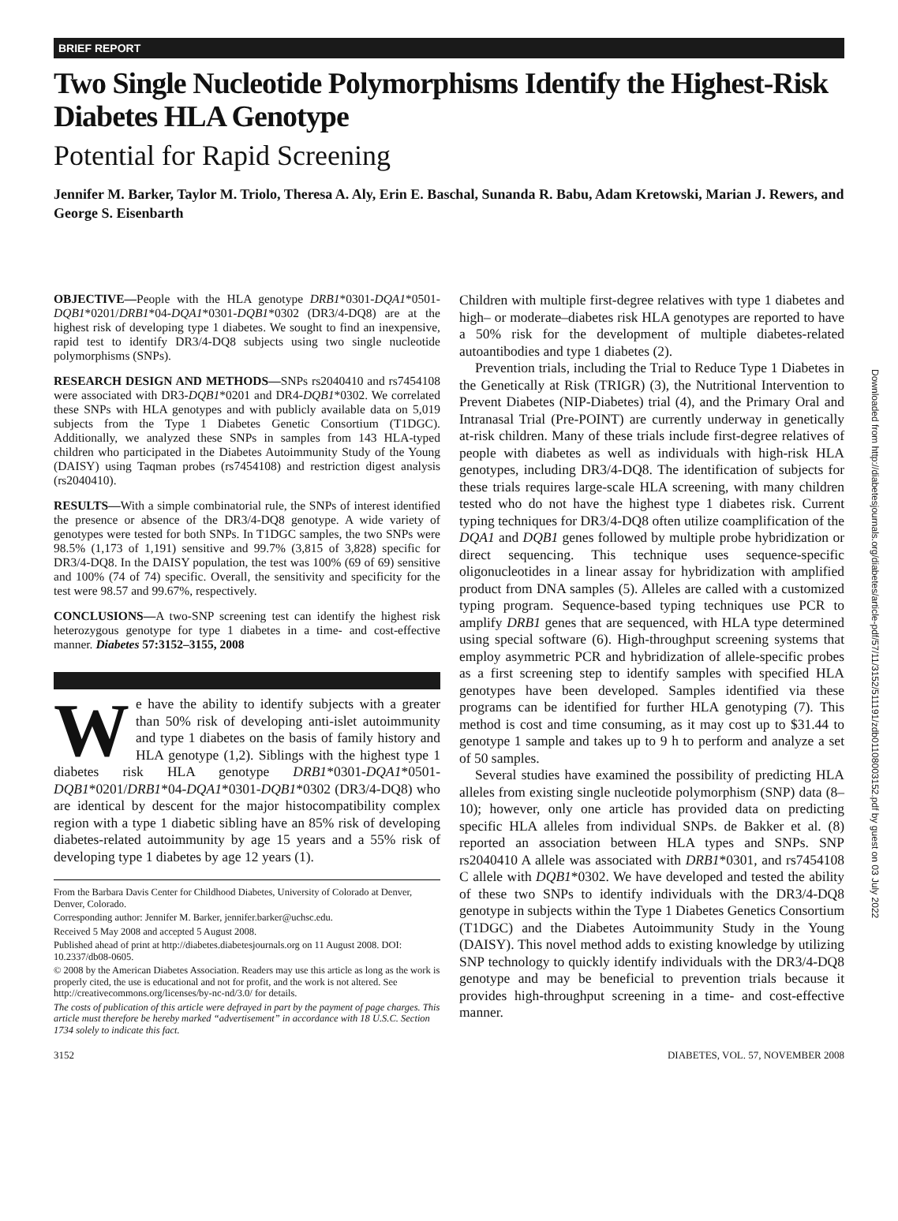BRIEF REPORT
Two Single Nucleotide Polymorphisms Identify the Highest-Risk Diabetes HLA Genotype
Potential for Rapid Screening
Jennifer M. Barker, Taylor M. Triolo, Theresa A. Aly, Erin E. Baschal, Sunanda R. Babu, Adam Kretowski, Marian J. Rewers, and George S. Eisenbarth
OBJECTIVE—People with the HLA genotype DRB1*0301-DQA1*0501-DQB1*0201/DRB1*04-DQA1*0301-DQB1*0302 (DR3/4-DQ8) are at the highest risk of developing type 1 diabetes. We sought to find an inexpensive, rapid test to identify DR3/4-DQ8 subjects using two single nucleotide polymorphisms (SNPs).
RESEARCH DESIGN AND METHODS—SNPs rs2040410 and rs7454108 were associated with DR3-DQB1*0201 and DR4-DQB1*0302. We correlated these SNPs with HLA genotypes and with publicly available data on 5,019 subjects from the Type 1 Diabetes Genetic Consortium (T1DGC). Additionally, we analyzed these SNPs in samples from 143 HLA-typed children who participated in the Diabetes Autoimmunity Study of the Young (DAISY) using Taqman probes (rs7454108) and restriction digest analysis (rs2040410).
RESULTS—With a simple combinatorial rule, the SNPs of interest identified the presence or absence of the DR3/4-DQ8 genotype. A wide variety of genotypes were tested for both SNPs. In T1DGC samples, the two SNPs were 98.5% (1,173 of 1,191) sensitive and 99.7% (3,815 of 3,828) specific for DR3/4-DQ8. In the DAISY population, the test was 100% (69 of 69) sensitive and 100% (74 of 74) specific. Overall, the sensitivity and specificity for the test were 98.57 and 99.67%, respectively.
CONCLUSIONS—A two-SNP screening test can identify the highest risk heterozygous genotype for type 1 diabetes in a time- and cost-effective manner. Diabetes 57:3152–3155, 2008
We have the ability to identify subjects with a greater than 50% risk of developing anti-islet autoimmunity and type 1 diabetes on the basis of family history and HLA genotype (1,2). Siblings with the highest type 1 diabetes risk HLA genotype DRB1*0301-DQA1*0501-DQB1*0201/DRB1*04-DQA1*0301-DQB1*0302 (DR3/4-DQ8) who are identical by descent for the major histocompatibility complex region with a type 1 diabetic sibling have an 85% risk of developing diabetes-related autoimmunity by age 15 years and a 55% risk of developing type 1 diabetes by age 12 years (1).
From the Barbara Davis Center for Childhood Diabetes, University of Colorado at Denver, Denver, Colorado.
Corresponding author: Jennifer M. Barker, jennifer.barker@uchsc.edu.
Received 5 May 2008 and accepted 5 August 2008.
Published ahead of print at http://diabetes.diabetesjournals.org on 11 August 2008. DOI: 10.2337/db08-0605.
© 2008 by the American Diabetes Association. Readers may use this article as long as the work is properly cited, the use is educational and not for profit, and the work is not altered. See http://creativecommons.org/licenses/by-nc-nd/3.0/ for details.
The costs of publication of this article were defrayed in part by the payment of page charges. This article must therefore be hereby marked “advertisement” in accordance with 18 U.S.C. Section 1734 solely to indicate this fact.
Children with multiple first-degree relatives with type 1 diabetes and high– or moderate–diabetes risk HLA genotypes are reported to have a 50% risk for the development of multiple diabetes-related autoantibodies and type 1 diabetes (2).
Prevention trials, including the Trial to Reduce Type 1 Diabetes in the Genetically at Risk (TRIGR) (3), the Nutritional Intervention to Prevent Diabetes (NIP-Diabetes) trial (4), and the Primary Oral and Intranasal Trial (Pre-POINT) are currently underway in genetically at-risk children. Many of these trials include first-degree relatives of people with diabetes as well as individuals with high-risk HLA genotypes, including DR3/4-DQ8. The identification of subjects for these trials requires large-scale HLA screening, with many children tested who do not have the highest type 1 diabetes risk. Current typing techniques for DR3/4-DQ8 often utilize coamplification of the DQA1 and DQB1 genes followed by multiple probe hybridization or direct sequencing. This technique uses sequence-specific oligonucleotides in a linear assay for hybridization with amplified product from DNA samples (5). Alleles are called with a customized typing program. Sequence-based typing techniques use PCR to amplify DRB1 genes that are sequenced, with HLA type determined using special software (6). High-throughput screening systems that employ asymmetric PCR and hybridization of allele-specific probes as a first screening step to identify samples with specified HLA genotypes have been developed. Samples identified via these programs can be identified for further HLA genotyping (7). This method is cost and time consuming, as it may cost up to $31.44 to genotype 1 sample and takes up to 9 h to perform and analyze a set of 50 samples.
Several studies have examined the possibility of predicting HLA alleles from existing single nucleotide polymorphism (SNP) data (8–10); however, only one article has provided data on predicting specific HLA alleles from individual SNPs. de Bakker et al. (8) reported an association between HLA types and SNPs. SNP rs2040410 A allele was associated with DRB1*0301, and rs7454108 C allele with DQB1*0302. We have developed and tested the ability of these two SNPs to identify individuals with the DR3/4-DQ8 genotype in subjects within the Type 1 Diabetes Genetics Consortium (T1DGC) and the Diabetes Autoimmunity Study in the Young (DAISY). This novel method adds to existing knowledge by utilizing SNP technology to quickly identify individuals with the DR3/4-DQ8 genotype and may be beneficial to prevention trials because it provides high-throughput screening in a time- and cost-effective manner.
3152 DIABETES, VOL. 57, NOVEMBER 2008
Downloaded from http://diabetesjournals.org/diabetes/article-pdf/57/11/3152/511191/zdb01108003152.pdf by guest on 03 July 2022